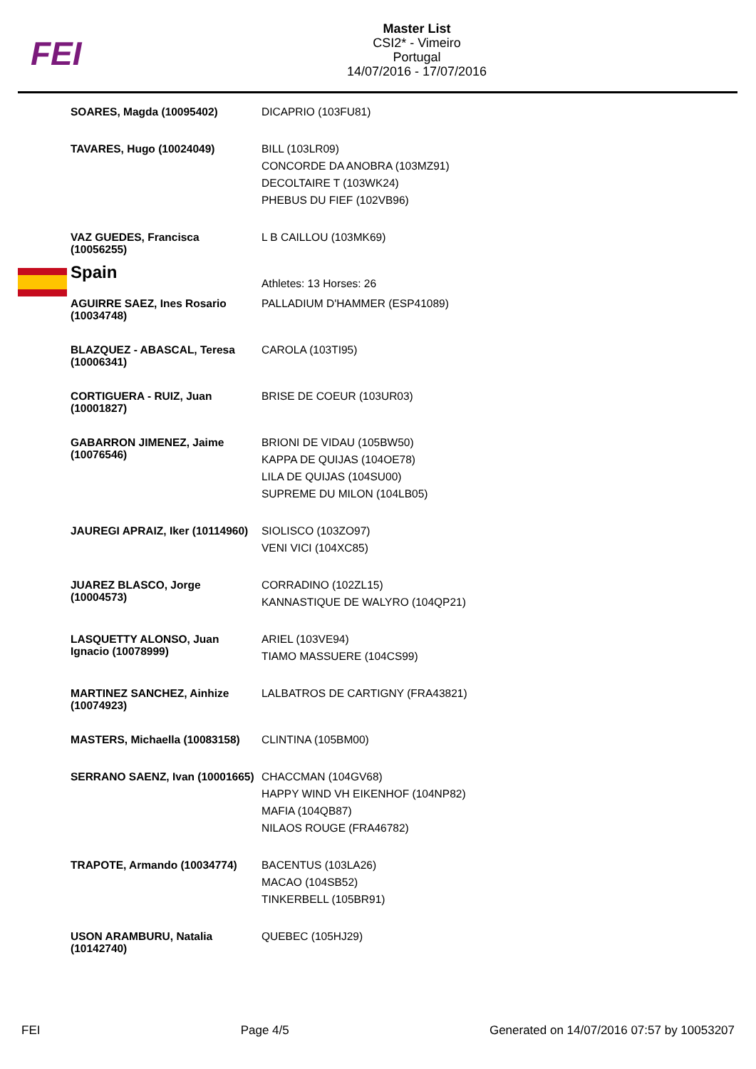FEI
Master List
CSI2* - Vimeiro
Portugal
14/07/2016 - 17/07/2016
| SOARES, Magda (10095402) | DICAPRIO (103FU81) |
| TAVARES, Hugo (10024049) | BILL (103LR09) CONCORDE DA ANOBRA (103MZ91) DECOLTAIRE T (103WK24) PHEBUS DU FIEF (102VB96) |
| VAZ GUEDES, Francisca (10056255) | L B CAILLOU (103MK69) |
| Spain | Athletes: 13 Horses: 26 |
| AGUIRRE SAEZ, Ines Rosario (10034748) | PALLADIUM D'HAMMER (ESP41089) |
| BLAZQUEZ - ABASCAL, Teresa (10006341) | CAROLA (103TI95) |
| CORTIGUERA - RUIZ, Juan (10001827) | BRISE DE COEUR (103UR03) |
| GABARRON JIMENEZ, Jaime (10076546) | BRIONI DE VIDAU (105BW50) KAPPA DE QUIJAS (104OE78) LILA DE QUIJAS (104SU00) SUPREME DU MILON (104LB05) |
| JAUREGI APRAIZ, Iker (10114960) | SIOLISCO (103ZO97) VENI VICI (104XC85) |
| JUAREZ BLASCO, Jorge (10004573) | CORRADINO (102ZL15) KANNASTIQUE DE WALYRO (104QP21) |
| LASQUETTY ALONSO, Juan Ignacio (10078999) | ARIEL (103VE94) TIAMO MASSUERE (104CS99) |
| MARTINEZ SANCHEZ, Ainhize (10074923) | LALBATROS DE CARTIGNY (FRA43821) |
| MASTERS, Michaella (10083158) | CLINTINA (105BM00) |
| SERRANO SAENZ, Ivan (10001665) | CHACCMAN (104GV68) HAPPY WIND VH EIKENHOF (104NP82) MAFIA (104QB87) NILAOS ROUGE (FRA46782) |
| TRAPOTE, Armando (10034774) | BACENTUS (103LA26) MACAO (104SB52) TINKERBELL (105BR91) |
| USON ARAMBURU, Natalia (10142740) | QUEBEC (105HJ29) |
FEI Page 4/5 Generated on 14/07/2016 07:57 by 10053207